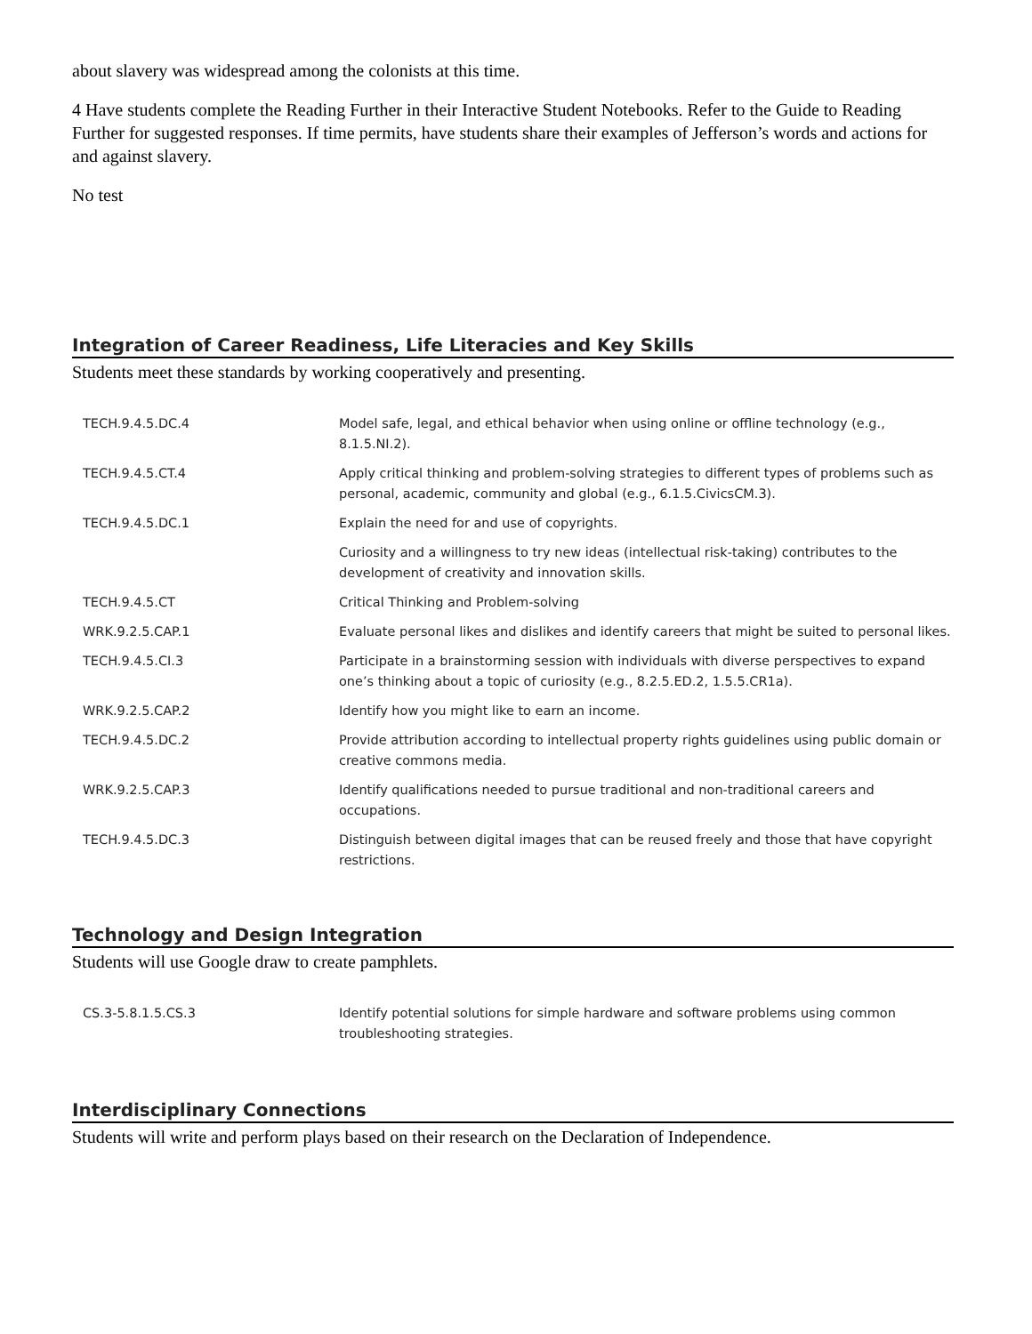about slavery was widespread among the colonists at this time.
4 Have students complete the Reading Further in their Interactive Student Notebooks. Refer to the Guide to Reading Further for suggested responses. If time permits, have students share their examples of Jefferson’s words and actions for and against slavery.
No test
Integration of Career Readiness, Life Literacies and Key Skills
Students meet these standards by working cooperatively and presenting.
| TECH.9.4.5.DC.4 | Model safe, legal, and ethical behavior when using online or offline technology (e.g., 8.1.5.NI.2). |
| TECH.9.4.5.CT.4 | Apply critical thinking and problem-solving strategies to different types of problems such as personal, academic, community and global (e.g., 6.1.5.CivicsCM.3). |
| TECH.9.4.5.DC.1 | Explain the need for and use of copyrights. |
| | Curiosity and a willingness to try new ideas (intellectual risk-taking) contributes to the development of creativity and innovation skills. |
| TECH.9.4.5.CT | Critical Thinking and Problem-solving |
| WRK.9.2.5.CAP.1 | Evaluate personal likes and dislikes and identify careers that might be suited to personal likes. |
| TECH.9.4.5.CI.3 | Participate in a brainstorming session with individuals with diverse perspectives to expand one’s thinking about a topic of curiosity (e.g., 8.2.5.ED.2, 1.5.5.CR1a). |
| WRK.9.2.5.CAP.2 | Identify how you might like to earn an income. |
| TECH.9.4.5.DC.2 | Provide attribution according to intellectual property rights guidelines using public domain or creative commons media. |
| WRK.9.2.5.CAP.3 | Identify qualifications needed to pursue traditional and non-traditional careers and occupations. |
| TECH.9.4.5.DC.3 | Distinguish between digital images that can be reused freely and those that have copyright restrictions. |
Technology and Design Integration
Students will use Google draw to create pamphlets.
| CS.3-5.8.1.5.CS.3 | Identify potential solutions for simple hardware and software problems using common troubleshooting strategies. |
Interdisciplinary Connections
Students will write and perform plays based on their research on the Declaration of Independence.